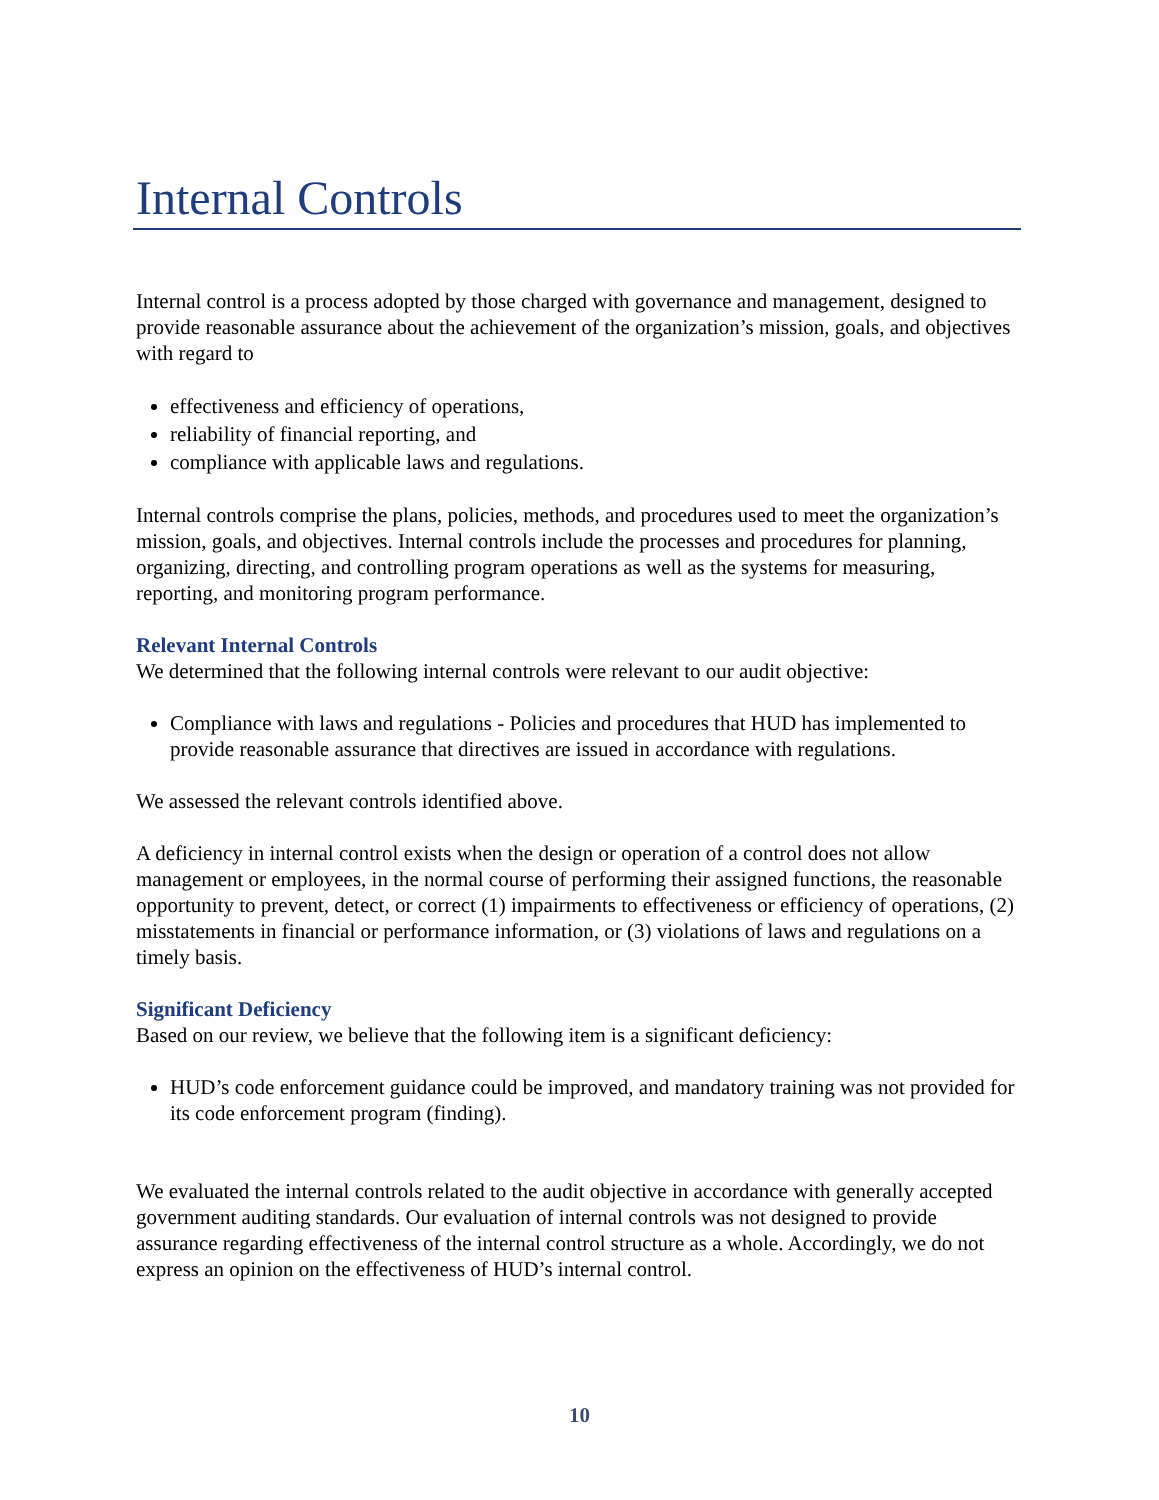Internal Controls
Internal control is a process adopted by those charged with governance and management, designed to provide reasonable assurance about the achievement of the organization’s mission, goals, and objectives with regard to
effectiveness and efficiency of operations,
reliability of financial reporting, and
compliance with applicable laws and regulations.
Internal controls comprise the plans, policies, methods, and procedures used to meet the organization’s mission, goals, and objectives. Internal controls include the processes and procedures for planning, organizing, directing, and controlling program operations as well as the systems for measuring, reporting, and monitoring program performance.
Relevant Internal Controls
We determined that the following internal controls were relevant to our audit objective:
Compliance with laws and regulations - Policies and procedures that HUD has implemented to provide reasonable assurance that directives are issued in accordance with regulations.
We assessed the relevant controls identified above.
A deficiency in internal control exists when the design or operation of a control does not allow management or employees, in the normal course of performing their assigned functions, the reasonable opportunity to prevent, detect, or correct (1) impairments to effectiveness or efficiency of operations, (2) misstatements in financial or performance information, or (3) violations of laws and regulations on a timely basis.
Significant Deficiency
Based on our review, we believe that the following item is a significant deficiency:
HUD’s code enforcement guidance could be improved, and mandatory training was not provided for its code enforcement program (finding).
We evaluated the internal controls related to the audit objective in accordance with generally accepted government auditing standards. Our evaluation of internal controls was not designed to provide assurance regarding effectiveness of the internal control structure as a whole. Accordingly, we do not express an opinion on the effectiveness of HUD’s internal control.
10